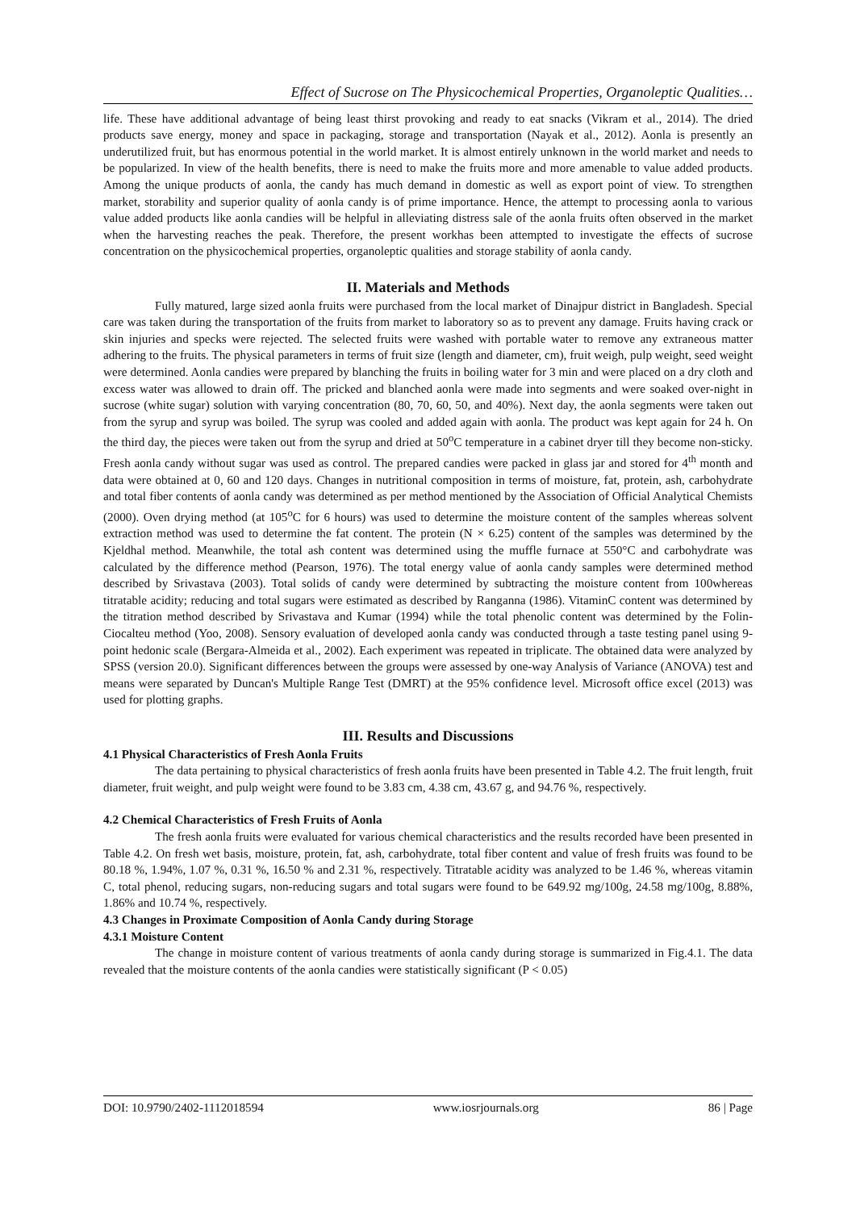Effect of Sucrose on The Physicochemical Properties, Organoleptic Qualities…
life. These have additional advantage of being least thirst provoking and ready to eat snacks (Vikram et al., 2014). The dried products save energy, money and space in packaging, storage and transportation (Nayak et al., 2012). Aonla is presently an underutilized fruit, but has enormous potential in the world market. It is almost entirely unknown in the world market and needs to be popularized. In view of the health benefits, there is need to make the fruits more and more amenable to value added products. Among the unique products of aonla, the candy has much demand in domestic as well as export point of view. To strengthen market, storability and superior quality of aonla candy is of prime importance. Hence, the attempt to processing aonla to various value added products like aonla candies will be helpful in alleviating distress sale of the aonla fruits often observed in the market when the harvesting reaches the peak. Therefore, the present workhas been attempted to investigate the effects of sucrose concentration on the physicochemical properties, organoleptic qualities and storage stability of aonla candy.
II. Materials and Methods
Fully matured, large sized aonla fruits were purchased from the local market of Dinajpur district in Bangladesh. Special care was taken during the transportation of the fruits from market to laboratory so as to prevent any damage. Fruits having crack or skin injuries and specks were rejected. The selected fruits were washed with portable water to remove any extraneous matter adhering to the fruits. The physical parameters in terms of fruit size (length and diameter, cm), fruit weigh, pulp weight, seed weight were determined. Aonla candies were prepared by blanching the fruits in boiling water for 3 min and were placed on a dry cloth and excess water was allowed to drain off. The pricked and blanched aonla were made into segments and were soaked over-night in sucrose (white sugar) solution with varying concentration (80, 70, 60, 50, and 40%). Next day, the aonla segments were taken out from the syrup and syrup was boiled. The syrup was cooled and added again with aonla. The product was kept again for 24 h. On the third day, the pieces were taken out from the syrup and dried at 50<sup>o</sup>C temperature in a cabinet dryer till they become non-sticky. Fresh aonla candy without sugar was used as control. The prepared candies were packed in glass jar and stored for 4<sup>th</sup> month and data were obtained at 0, 60 and 120 days. Changes in nutritional composition in terms of moisture, fat, protein, ash, carbohydrate and total fiber contents of aonla candy was determined as per method mentioned by the Association of Official Analytical Chemists (2000). Oven drying method (at 105<sup>o</sup>C for 6 hours) was used to determine the moisture content of the samples whereas solvent extraction method was used to determine the fat content. The protein (N × 6.25) content of the samples was determined by the Kjeldhal method. Meanwhile, the total ash content was determined using the muffle furnace at 550°C and carbohydrate was calculated by the difference method (Pearson, 1976). The total energy value of aonla candy samples were determined method described by Srivastava (2003). Total solids of candy were determined by subtracting the moisture content from 100whereas titratable acidity; reducing and total sugars were estimated as described by Ranganna (1986). VitaminC content was determined by the titration method described by Srivastava and Kumar (1994) while the total phenolic content was determined by the Folin-Ciocalteu method (Yoo, 2008). Sensory evaluation of developed aonla candy was conducted through a taste testing panel using 9-point hedonic scale (Bergara-Almeida et al., 2002). Each experiment was repeated in triplicate. The obtained data were analyzed by SPSS (version 20.0). Significant differences between the groups were assessed by one-way Analysis of Variance (ANOVA) test and means were separated by Duncan's Multiple Range Test (DMRT) at the 95% confidence level. Microsoft office excel (2013) was used for plotting graphs.
III. Results and Discussions
4.1 Physical Characteristics of Fresh Aonla Fruits
The data pertaining to physical characteristics of fresh aonla fruits have been presented in Table 4.2. The fruit length, fruit diameter, fruit weight, and pulp weight were found to be 3.83 cm, 4.38 cm, 43.67 g, and 94.76 %, respectively.
4.2 Chemical Characteristics of Fresh Fruits of Aonla
The fresh aonla fruits were evaluated for various chemical characteristics and the results recorded have been presented in Table 4.2. On fresh wet basis, moisture, protein, fat, ash, carbohydrate, total fiber content and value of fresh fruits was found to be 80.18 %, 1.94%, 1.07 %, 0.31 %, 16.50 % and 2.31 %, respectively. Titratable acidity was analyzed to be 1.46 %, whereas vitamin C, total phenol, reducing sugars, non-reducing sugars and total sugars were found to be 649.92 mg/100g, 24.58 mg/100g, 8.88%, 1.86% and 10.74 %, respectively.
4.3 Changes in Proximate Composition of Aonla Candy during Storage
4.3.1 Moisture Content
The change in moisture content of various treatments of aonla candy during storage is summarized in Fig.4.1. The data revealed that the moisture contents of the aonla candies were statistically significant (P < 0.05)
DOI: 10.9790/2402-1112018594 www.iosrjournals.org 86 | Page